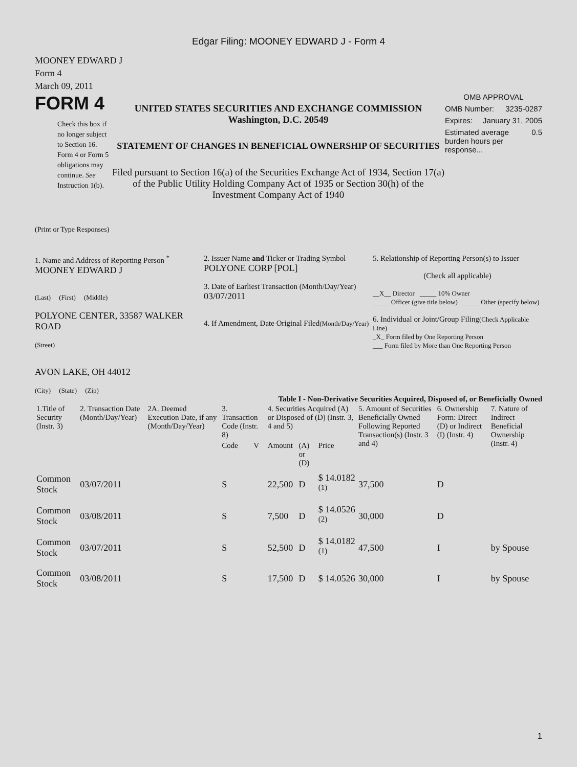Edgar Filing: MOONEY EDWARD J - Form 4
MOONEY EDWARD J
Form 4
March 09, 2011
FORM 4
Check this box if no longer subject to Section 16. Form 4 or Form 5 obligations may continue. See Instruction 1(b).
UNITED STATES SECURITIES AND EXCHANGE COMMISSION
Washington, D.C. 20549
STATEMENT OF CHANGES IN BENEFICIAL OWNERSHIP OF SECURITIES
Filed pursuant to Section 16(a) of the Securities Exchange Act of 1934, Section 17(a) of the Public Utility Holding Company Act of 1935 or Section 30(h) of the Investment Company Act of 1940
OMB APPROVAL
OMB Number: 3235-0287
Expires: January 31, 2005
Estimated average burden hours per response... 0.5
(Print or Type Responses)
1. Name and Address of Reporting Person <sup>*</sup>
MOONEY EDWARD J
(Last) (First) (Middle)
POLYONE CENTER, 33587 WALKER ROAD
(Street)
AVON LAKE, OH 44012
(City) (State) (Zip)
2. Issuer Name and Ticker or Trading Symbol
POLYONE CORP [POL]
3. Date of Earliest Transaction (Month/Day/Year)
03/07/2011
4. If Amendment, Date Original Filed(Month/Day/Year)
5. Relationship of Reporting Person(s) to Issuer
(Check all applicable)
__X__ Director _____ 10% Owner
_____ Officer (give title below) _____ Other (specify below)
6. Individual or Joint/Group Filing(Check Applicable Line)
_X_ Form filed by One Reporting Person
___ Form filed by More than One Reporting Person
Table I - Non-Derivative Securities Acquired, Disposed of, or Beneficially Owned
| 1.Title of Security (Instr. 3) | 2. Transaction Date (Month/Day/Year) | 2A. Deemed Execution Date, if any (Month/Day/Year) | 3. Transaction Code (Instr. 8) | | 4. Securities Acquired (A) or Disposed of (D) (Instr. 3, 4 and 5) | | | 5. Amount of Securities Beneficially Owned Following Reported Transaction(s) (Instr. 3 and 4) | 6. Ownership Form: Direct (D) or Indirect (I) (Instr. 4) | 7. Nature of Indirect Beneficial Ownership (Instr. 4) |
| --- | --- | --- | --- | --- | --- | --- | --- | --- | --- | --- |
| | | | Code | V | Amount | (A) or (D) | Price | | | |
| Common Stock | 03/07/2011 | | S | | 22,500 | D | $ 14.0182 <sup>(1)</sup> | 37,500 | D | |
| Common Stock | 03/08/2011 | | S | | 7,500 | D | $ 14.0526 <sup>(2)</sup> | 30,000 | D | |
| Common Stock | 03/07/2011 | | S | | 52,500 | D | $ 14.0182 <sup>(1)</sup> | 47,500 | I | by Spouse |
| Common Stock | 03/08/2011 | | S | | 17,500 | D | $ 14.0526 | 30,000 | I | by Spouse |
1